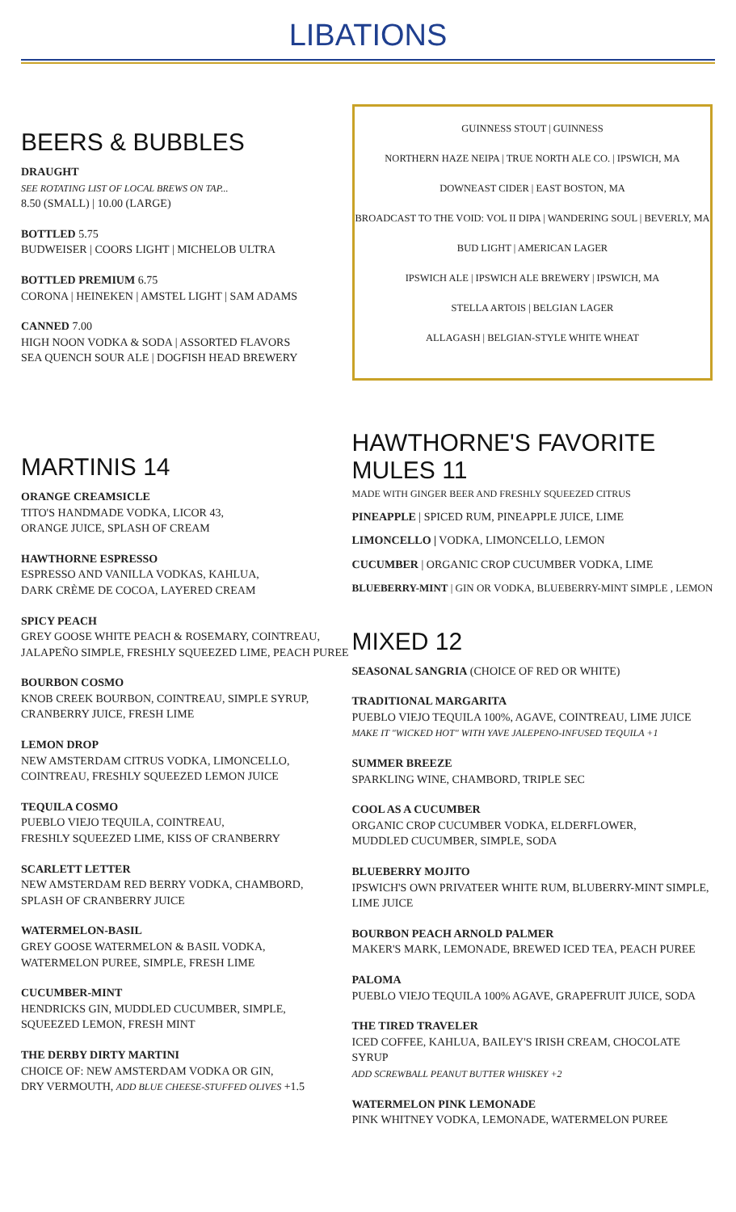LIBATIONS
BEERS & BUBBLES
DRAUGHT
SEE ROTATING LIST OF LOCAL BREWS ON TAP...
8.50 (SMALL) | 10.00 (LARGE)
BOTTLED 5.75
BUDWEISER | COORS LIGHT | MICHELOB ULTRA
BOTTLED PREMIUM 6.75
CORONA | HEINEKEN | AMSTEL LIGHT | SAM ADAMS
CANNED 7.00
HIGH NOON VODKA & SODA | ASSORTED FLAVORS
SEA QUENCH SOUR ALE | DOGFISH HEAD BREWERY
GUINNESS STOUT | GUINNESS
NORTHERN HAZE NEIPA | TRUE NORTH ALE CO. | IPSWICH, MA
DOWNEAST CIDER | EAST BOSTON, MA
BROADCAST TO THE VOID: VOL II DIPA | WANDERING SOUL | BEVERLY, MA
BUD LIGHT | AMERICAN LAGER
IPSWICH ALE | IPSWICH ALE BREWERY | IPSWICH, MA
STELLA ARTOIS | BELGIAN LAGER
ALLAGASH | BELGIAN-STYLE WHITE WHEAT
MARTINIS 14
ORANGE CREAMSICLE
TITO'S HANDMADE VODKA, LICOR 43,
ORANGE JUICE, SPLASH OF CREAM
HAWTHORNE ESPRESSO
ESPRESSO AND VANILLA VODKAS, KAHLUA,
DARK CRÈME DE COCOA, LAYERED CREAM
SPICY PEACH
GREY GOOSE WHITE PEACH & ROSEMARY, COINTREAU,
JALAPEÑO SIMPLE, FRESHLY SQUEEZED LIME, PEACH PUREE
BOURBON COSMO
KNOB CREEK BOURBON, COINTREAU, SIMPLE SYRUP,
CRANBERRY JUICE, FRESH LIME
LEMON DROP
NEW AMSTERDAM CITRUS VODKA, LIMONCELLO,
COINTREAU, FRESHLY SQUEEZED LEMON JUICE
TEQUILA COSMO
PUEBLO VIEJO TEQUILA, COINTREAU,
FRESHLY SQUEEZED LIME, KISS OF CRANBERRY
SCARLETT LETTER
NEW AMSTERDAM RED BERRY VODKA, CHAMBORD,
SPLASH OF CRANBERRY JUICE
WATERMELON-BASIL
GREY GOOSE WATERMELON & BASIL VODKA,
WATERMELON PUREE, SIMPLE, FRESH LIME
CUCUMBER-MINT
HENDRICKS GIN, MUDDLED CUCUMBER, SIMPLE,
SQUEEZED LEMON, FRESH MINT
THE DERBY DIRTY MARTINI
CHOICE OF: NEW AMSTERDAM VODKA OR GIN,
DRY VERMOUTH, ADD BLUE CHEESE-STUFFED OLIVES +1.5
HAWTHORNE'S FAVORITE MULES 11
MADE WITH GINGER BEER AND FRESHLY SQUEEZED CITRUS
PINEAPPLE | SPICED RUM, PINEAPPLE JUICE, LIME
LIMONCELLO | VODKA, LIMONCELLO, LEMON
CUCUMBER | ORGANIC CROP CUCUMBER VODKA, LIME
BLUEBERRY-MINT | GIN OR VODKA, BLUEBERRY-MINT SIMPLE , LEMON
MIXED 12
SEASONAL SANGRIA (CHOICE OF RED OR WHITE)
TRADITIONAL MARGARITA
PUEBLO VIEJO TEQUILA 100%, AGAVE, COINTREAU, LIME JUICE
MAKE IT "WICKED HOT" WITH YAVE JALEPENO-INFUSED TEQUILA +1
SUMMER BREEZE
SPARKLING WINE, CHAMBORD, TRIPLE SEC
COOL AS A CUCUMBER
ORGANIC CROP CUCUMBER VODKA, ELDERFLOWER,
MUDDLED CUCUMBER, SIMPLE, SODA
BLUEBERRY MOJITO
IPSWICH'S OWN PRIVATEER WHITE RUM, BLUBERRY-MINT SIMPLE,
LIME JUICE
BOURBON PEACH ARNOLD PALMER
MAKER'S MARK, LEMONADE, BREWED ICED TEA, PEACH PUREE
PALOMA
PUEBLO VIEJO TEQUILA 100% AGAVE, GRAPEFRUIT JUICE, SODA
THE TIRED TRAVELER
ICED COFFEE, KAHLUA, BAILEY'S IRISH CREAM, CHOCOLATE SYRUP
ADD SCREWBALL PEANUT BUTTER WHISKEY +2
WATERMELON PINK LEMONADE
PINK WHITNEY VODKA, LEMONADE, WATERMELON PUREE